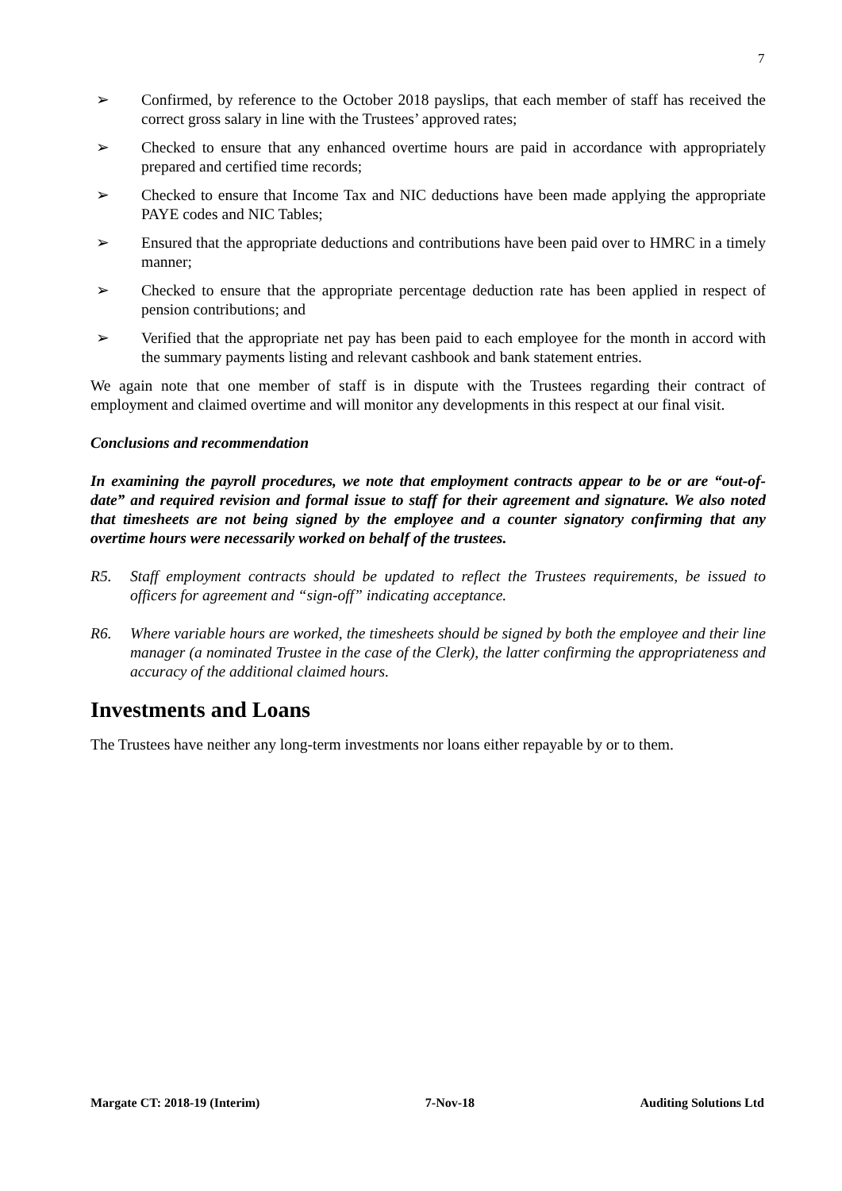7
➢ Confirmed, by reference to the October 2018 payslips, that each member of staff has received the correct gross salary in line with the Trustees’ approved rates;
➢ Checked to ensure that any enhanced overtime hours are paid in accordance with appropriately prepared and certified time records;
➢ Checked to ensure that Income Tax and NIC deductions have been made applying the appropriate PAYE codes and NIC Tables;
➢ Ensured that the appropriate deductions and contributions have been paid over to HMRC in a timely manner;
➢ Checked to ensure that the appropriate percentage deduction rate has been applied in respect of pension contributions; and
➢ Verified that the appropriate net pay has been paid to each employee for the month in accord with the summary payments listing and relevant cashbook and bank statement entries.
We again note that one member of staff is in dispute with the Trustees regarding their contract of employment and claimed overtime and will monitor any developments in this respect at our final visit.
Conclusions and recommendation
In examining the payroll procedures, we note that employment contracts appear to be or are “out-of-date” and required revision and formal issue to staff for their agreement and signature. We also noted that timesheets are not being signed by the employee and a counter signatory confirming that any overtime hours were necessarily worked on behalf of the trustees.
R5. Staff employment contracts should be updated to reflect the Trustees requirements, be issued to officers for agreement and “sign-off” indicating acceptance.
R6. Where variable hours are worked, the timesheets should be signed by both the employee and their line manager (a nominated Trustee in the case of the Clerk), the latter confirming the appropriateness and accuracy of the additional claimed hours.
Investments and Loans
The Trustees have neither any long-term investments nor loans either repayable by or to them.
Margate CT: 2018-19 (Interim) 7-Nov-18 Auditing Solutions Ltd